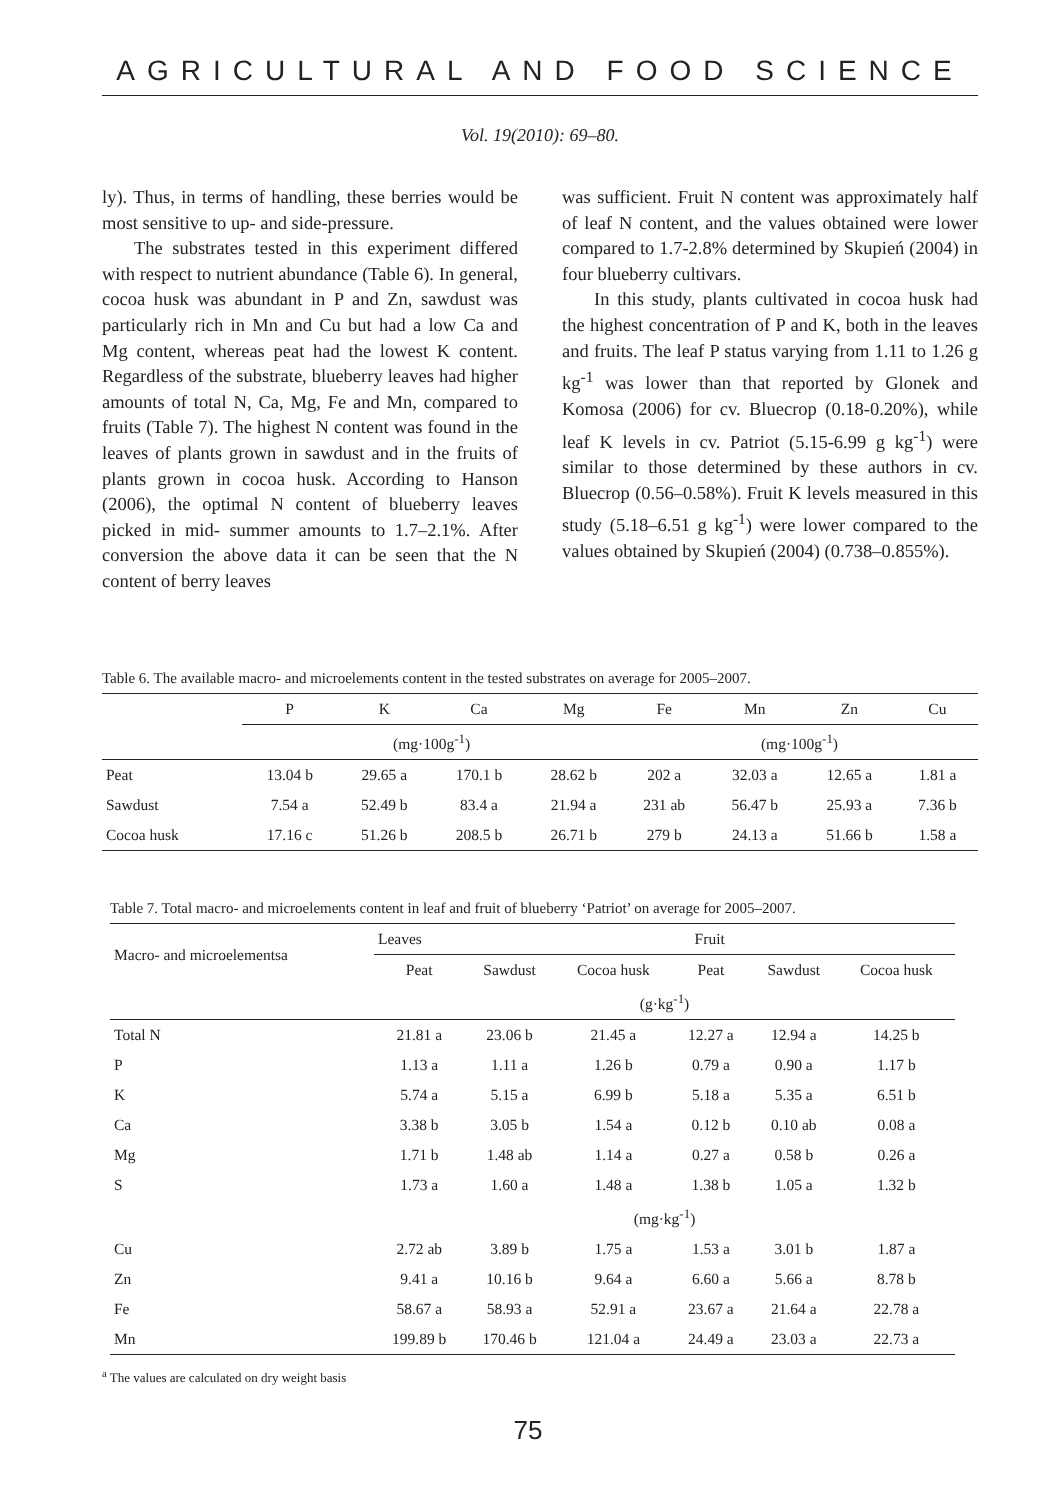AGRICULTURAL AND FOOD SCIENCE
Vol. 19(2010): 69–80.
ly). Thus, in terms of handling, these berries would be most sensitive to up- and side-pressure.
The substrates tested in this experiment differed with respect to nutrient abundance (Table 6). In general, cocoa husk was abundant in P and Zn, sawdust was particularly rich in Mn and Cu but had a low Ca and Mg content, whereas peat had the lowest K content. Regardless of the substrate, blueberry leaves had higher amounts of total N, Ca, Mg, Fe and Mn, compared to fruits (Table 7). The highest N content was found in the leaves of plants grown in sawdust and in the fruits of plants grown in cocoa husk. According to Hanson (2006), the optimal N content of blueberry leaves picked in mid- summer amounts to 1.7–2.1%. After conversion the above data it can be seen that the N content of berry leaves
was sufficient. Fruit N content was approximately half of leaf N content, and the values obtained were lower compared to 1.7-2.8% determined by Skupień (2004) in four blueberry cultivars.
In this study, plants cultivated in cocoa husk had the highest concentration of P and K, both in the leaves and fruits. The leaf P status varying from 1.11 to 1.26 g kg<sup>-1</sup> was lower than that reported by Glonek and Komosa (2006) for cv. Bluecrop (0.18-0.20%), while leaf K levels in cv. Patriot (5.15-6.99 g kg<sup>-1</sup>) were similar to those determined by these authors in cv. Bluecrop (0.56–0.58%). Fruit K levels measured in this study (5.18–6.51 g kg<sup>-1</sup>) were lower compared to the values obtained by Skupień (2004) (0.738–0.855%).
Table 6. The available macro- and microelements content in the tested substrates on average for 2005–2007.
| | P | K | Ca | Mg | Fe | Mn | Zn | Cu |
| --- | --- | --- | --- | --- | --- | --- | --- | --- |
| | (mg·100g<sup>-1</sup>) | | | | (mg·100g<sup>-1</sup>) | | | |
| Peat | 13.04 b | 29.65 a | 170.1 b | 28.62 b | 202 a | 32.03 a | 12.65 a | 1.81 a |
| Sawdust | 7.54 a | 52.49 b | 83.4 a | 21.94 a | 231 ab | 56.47 b | 25.93 a | 7.36 b |
| Cocoa husk | 17.16 c | 51.26 b | 208.5 b | 26.71 b | 279 b | 24.13 a | 51.66 b | 1.58 a |
Table 7. Total macro- and microelements content in leaf and fruit of blueberry ‘Patriot’ on average for 2005–2007.
| Macro- and microelementsa | Leaves | Fruit | | | | |
| --- | --- | --- | --- | --- | --- | --- |
| | Peat | Sawdust | Cocoa husk | Peat | Sawdust | Cocoa husk |
| | (g·kg<sup>-1</sup>) | | | | | |
| Total N | 21.81 a | 23.06 b | 21.45 a | 12.27 a | 12.94 a | 14.25 b |
| P | 1.13 a | 1.11 a | 1.26 b | 0.79 a | 0.90 a | 1.17 b |
| K | 5.74 a | 5.15 a | 6.99 b | 5.18 a | 5.35 a | 6.51 b |
| Ca | 3.38 b | 3.05 b | 1.54 a | 0.12 b | 0.10 ab | 0.08 a |
| Mg | 1.71 b | 1.48 ab | 1.14 a | 0.27 a | 0.58 b | 0.26 a |
| S | 1.73 a | 1.60 a | 1.48 a | 1.38 b | 1.05 a | 1.32 b |
| | (mg·kg<sup>-1</sup>) | | | | | |
| Cu | 2.72 ab | 3.89 b | 1.75 a | 1.53 a | 3.01 b | 1.87 a |
| Zn | 9.41 a | 10.16 b | 9.64 a | 6.60 a | 5.66 a | 8.78 b |
| Fe | 58.67 a | 58.93 a | 52.91 a | 23.67 a | 21.64 a | 22.78 a |
| Mn | 199.89 b | 170.46 b | 121.04 a | 24.49 a | 23.03 a | 22.73 a |
<sup>a</sup> The values are calculated on dry weight basis
75